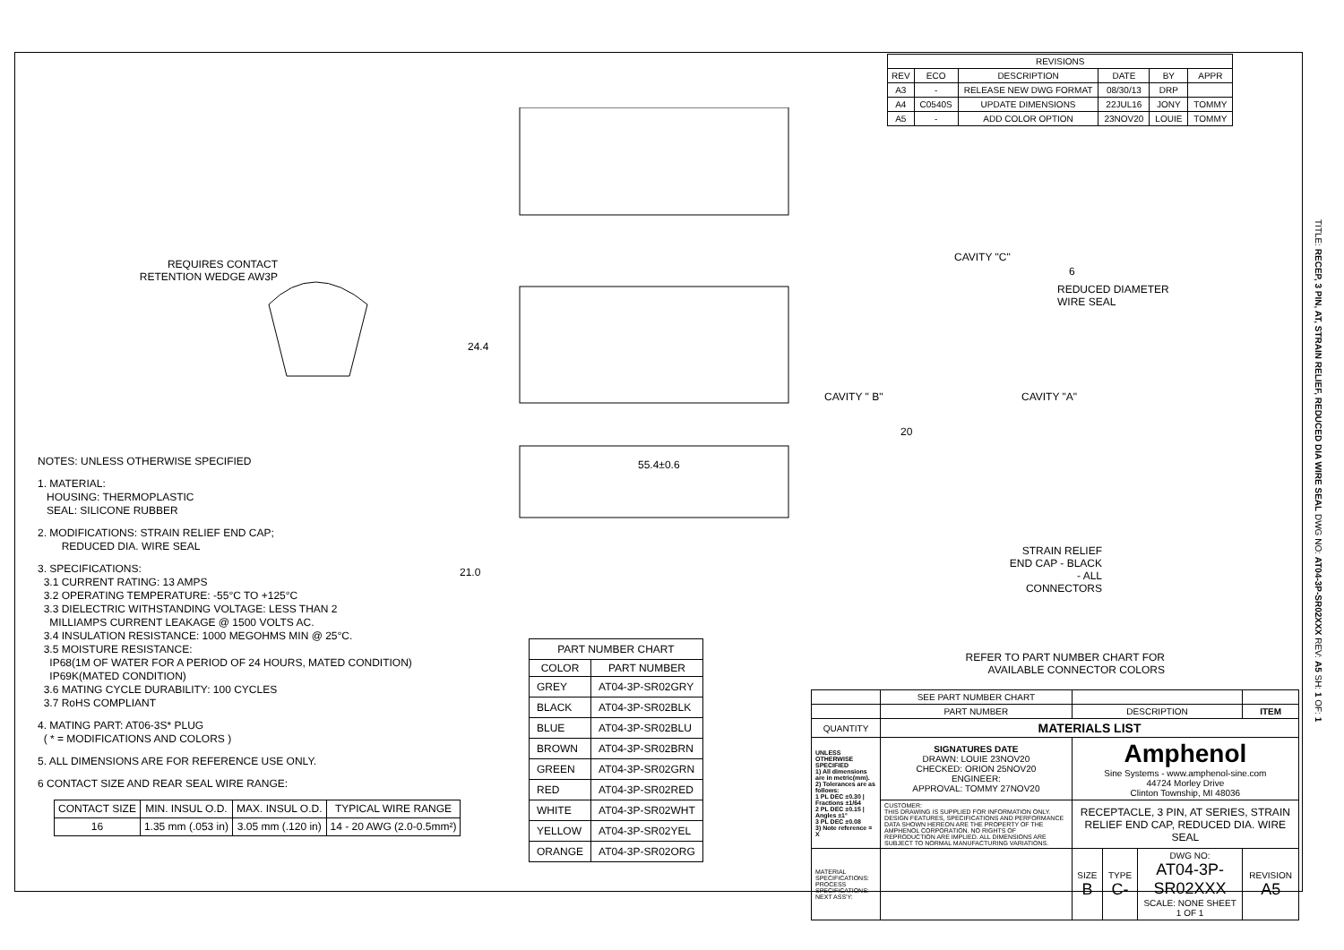| REVISIONS | | | | | |
| REV | ECO | DESCRIPTION | DATE | BY | APPR |
| A3 | - | RELEASE NEW DWG FORMAT | 08/30/13 | DRP | |
| A4 | C0540S | UPDATE DIMENSIONS | 22JUL16 | JONY | TOMMY |
| A5 | - | ADD COLOR OPTION | 23NOV20 | LOUIE | TOMMY |
REQUIRES CONTACT RETENTION WEDGE AW3P
24.4
55.4±0.6
21.0
CAVITY "C"
6
REDUCED DIAMETER
WIRE SEAL
CAVITY " B" CAVITY "A"
20
STRAIN RELIEF END CAP - BLACK - ALL CONNECTORS
REFER TO PART NUMBER CHART FOR AVAILABLE CONNECTOR COLORS
NOTES: UNLESS OTHERWISE SPECIFIED
1. MATERIAL:
HOUSING: THERMOPLASTIC
SEAL: SILICONE RUBBER
2. MODIFICATIONS: STRAIN RELIEF END CAP;
REDUCED DIA. WIRE SEAL
3. SPECIFICATIONS:
3.1 CURRENT RATING: 13 AMPS
3.2 OPERATING TEMPERATURE: -55°C TO +125°C
3.3 DIELECTRIC WITHSTANDING VOLTAGE: LESS THAN 2
MILLIAMPS CURRENT LEAKAGE @ 1500 VOLTS AC.
3.4 INSULATION RESISTANCE: 1000 MEGOHMS MIN @ 25°C.
3.5 MOISTURE RESISTANCE:
IP68(1M OF WATER FOR A PERIOD OF 24 HOURS, MATED CONDITION)
IP69K(MATED CONDITION)
3.6 MATING CYCLE DURABILITY: 100 CYCLES
3.7 RoHS COMPLIANT
4. MATING PART: AT06-3S* PLUG
( * = MODIFICATIONS AND COLORS )
5. ALL DIMENSIONS ARE FOR REFERENCE USE ONLY.
6 CONTACT SIZE AND REAR SEAL WIRE RANGE:
| CONTACT SIZE | MIN. INSUL O.D. | MAX. INSUL O.D. | TYPICAL WIRE RANGE |
| --- | --- | --- | --- |
| 16 | 1.35 mm (.053 in) | 3.05 mm (.120 in) | 14 - 20 AWG (2.0-0.5mm²) |
| PART NUMBER CHART | |
| COLOR | PART NUMBER |
| GREY | AT04-3P-SR02GRY |
| BLACK | AT04-3P-SR02BLK |
| BLUE | AT04-3P-SR02BLU |
| BROWN | AT04-3P-SR02BRN |
| GREEN | AT04-3P-SR02GRN |
| RED | AT04-3P-SR02RED |
| WHITE | AT04-3P-SR02WHT |
| YELLOW | AT04-3P-SR02YEL |
| ORANGE | AT04-3P-SR02ORG |
| | SEE PART NUMBER CHART | | | | |
| | PART NUMBER | DESCRIPTION | | | ITEM |
| QUANTITY | MATERIALS LIST | | | | |
| UNLESS OTHERWISE SPECIFIED 1) All dimensions are in metric(mm). 2) Tolerances are as follows: 1 PL DEC ±0.30 / Fractions ±1/64 2 PL DEC ±0.15 / Angles ±1° 3 PL DEC ±0.08 3) Note reference = X | SIGNATURES DATE DRAWN: LOUIE 23NOV20 CHECKED: ORION 25NOV20 ENGINEER: APPROVAL: TOMMY 27NOV20 | Amphenol Sine Systems - www.amphenol-sine.com 44724 Morley Drive Clinton Township, MI 48036 | | | |
| | CUSTOMER: THIS DRAWING IS SUPPLIED FOR INFORMATION ONLY. DESIGN FEATURES, SPECIFICATIONS AND PERFORMANCE DATA SHOWN HEREON ARE THE PROPERTY OF THE AMPHENOL CORPORATION. NO RIGHTS OF REPRODUCTION ARE IMPLIED. ALL DIMENSIONS ARE SUBJECT TO NORMAL MANUFACTURING VARIATIONS. | RECEPTACLE, 3 PIN, AT SERIES, STRAIN RELIEF END CAP, REDUCED DIA. WIRE SEAL | | | |
| MATERIAL SPECIFICATIONS: PROCESS SPECIFICATIONS: NEXT ASS'Y: | | SIZE B | TYPE C- | DWG NO: AT04-3P-SR02XXX SCALE: NONE SHEET 1 OF 1 | REVISION A5 |
TITLE: RECEP, 3 PIN, AT, STRAIN RELIEF, REDUCED DIA WIRE SEAL DWG NO: AT04-3P-SR02XXX REV: A5 SH: 1 OF: 1